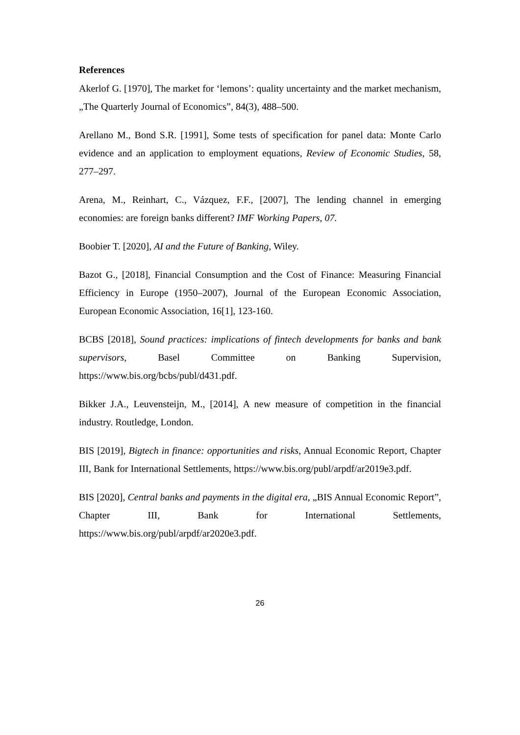References
Akerlof G. [1970], The market for ‘lemons’: quality uncertainty and the market mechanism, „The Quarterly Journal of Economics”, 84(3), 488–500.
Arellano M., Bond S.R. [1991], Some tests of specification for panel data: Monte Carlo evidence and an application to employment equations, Review of Economic Studies, 58, 277–297.
Arena, M., Reinhart, C., Vázquez, F.F., [2007], The lending channel in emerging economies: are foreign banks different? IMF Working Papers, 07.
Boobier T. [2020], AI and the Future of Banking, Wiley.
Bazot G., [2018], Financial Consumption and the Cost of Finance: Measuring Financial Efficiency in Europe (1950–2007), Journal of the European Economic Association, European Economic Association, 16[1], 123-160.
BCBS [2018], Sound practices: implications of fintech developments for banks and bank supervisors, Basel Committee on Banking Supervision, https://www.bis.org/bcbs/publ/d431.pdf.
Bikker J.A., Leuvensteijn, M., [2014], A new measure of competition in the financial industry. Routledge, London.
BIS [2019], Bigtech in finance: opportunities and risks, Annual Economic Report, Chapter III, Bank for International Settlements, https://www.bis.org/publ/arpdf/ar2019e3.pdf.
BIS [2020], Central banks and payments in the digital era, „BIS Annual Economic Report”, Chapter III, Bank for International Settlements, https://www.bis.org/publ/arpdf/ar2020e3.pdf.
26